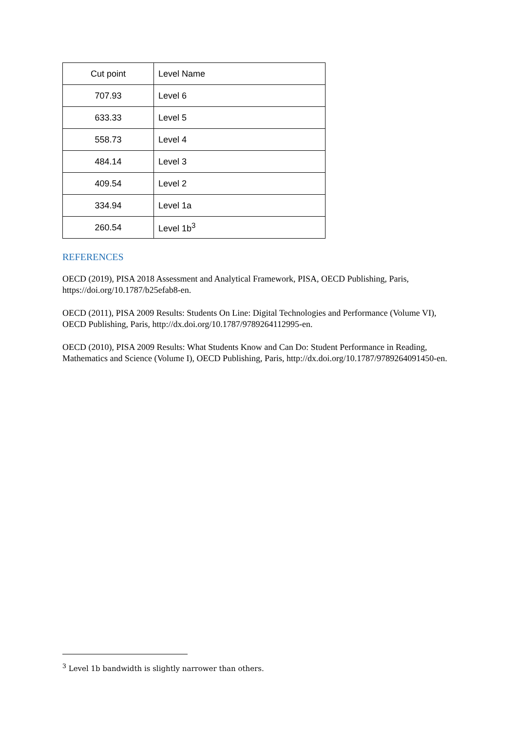| Cut point | Level Name |
| --- | --- |
| 707.93 | Level 6 |
| 633.33 | Level 5 |
| 558.73 | Level 4 |
| 484.14 | Level 3 |
| 409.54 | Level 2 |
| 334.94 | Level 1a |
| 260.54 | Level 1b<sup>3</sup> |
REFERENCES
OECD (2019), PISA 2018 Assessment and Analytical Framework, PISA, OECD Publishing, Paris, https://doi.org/10.1787/b25efab8-en.
OECD (2011), PISA 2009 Results: Students On Line: Digital Technologies and Performance (Volume VI), OECD Publishing, Paris, http://dx.doi.org/10.1787/9789264112995-en.
OECD (2010), PISA 2009 Results: What Students Know and Can Do: Student Performance in Reading, Mathematics and Science (Volume I), OECD Publishing, Paris, http://dx.doi.org/10.1787/9789264091450-en.
<sup>3</sup> Level 1b bandwidth is slightly narrower than others.